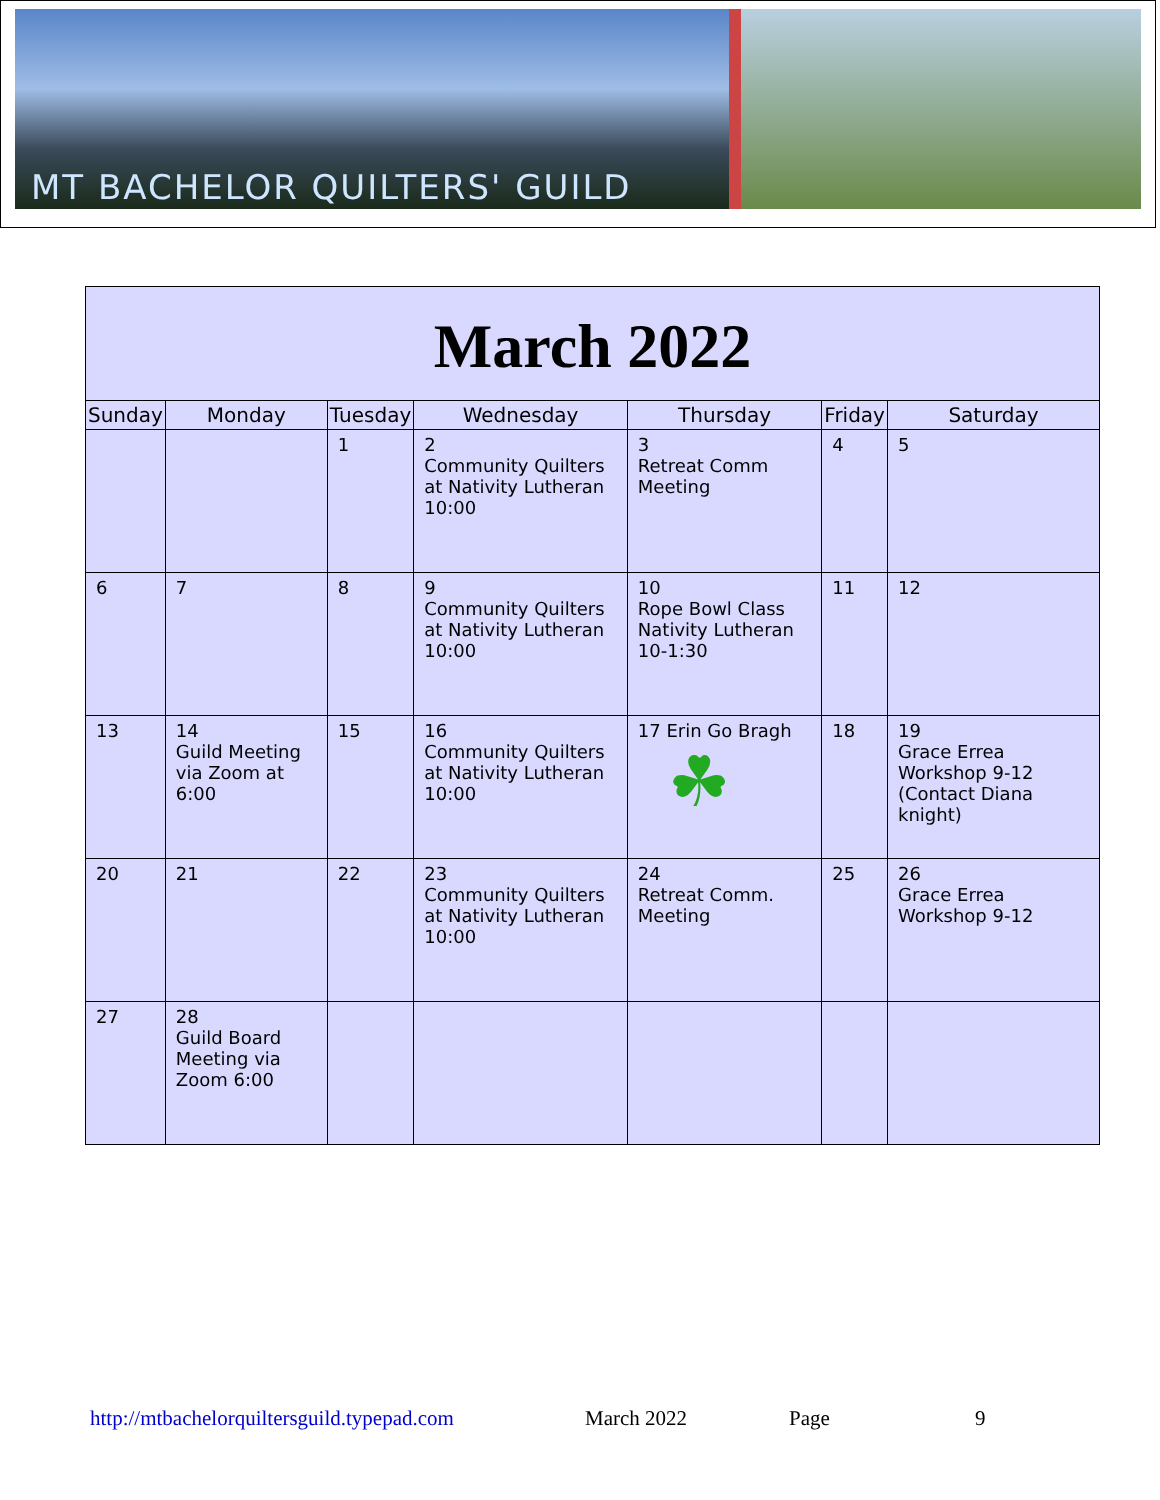MT BACHELOR QUILTERS' GUILD
| March 2022 | | | | | | |
| --- | --- | --- | --- | --- | --- | --- |
| Sunday | Monday | Tuesday | Wednesday | Thursday | Friday | Saturday |
| | | 1 | 2 Community Quilters at Nativity Lutheran 10:00 | 3 Retreat Comm Meeting | 4 | 5 |
| 6 | 7 | 8 | 9 Community Quilters at Nativity Lutheran 10:00 | 10 Rope Bowl Class Nativity Lutheran 10-1:30 | 11 | 12 |
| 13 | 14 Guild Meeting via Zoom at 6:00 | 15 | 16 Community Quilters at Nativity Lutheran 10:00 | 17 Erin Go Bragh ☘ | 18 | 19 Grace Errea Workshop 9-12 (Contact Diana knight) |
| 20 | 21 | 22 | 23 Community Quilters at Nativity Lutheran 10:00 | 24 Retreat Comm. Meeting | 25 | 26 Grace Errea Workshop 9-12 |
| 27 | 28 Guild Board Meeting via Zoom 6:00 | | | | | |
http://mtbachelorquiltersguild.typepad.com March 2022 Page 9